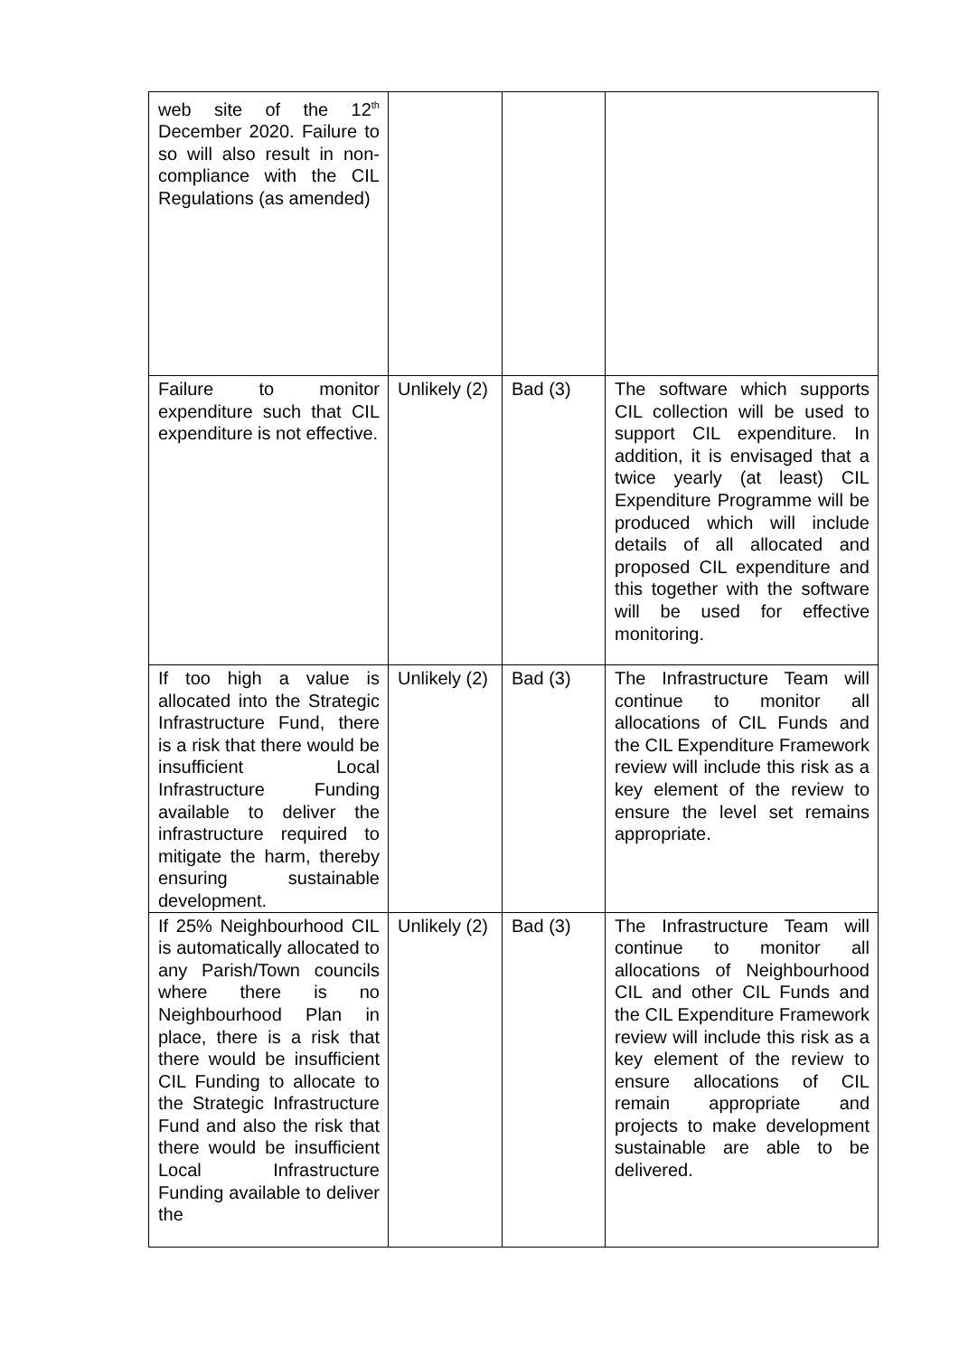| web site of the 12<sup>th</sup> December 2020. Failure to so will also result in non-compliance with the CIL Regulations (as amended) | | | |
| Failure to monitor expenditure such that CIL expenditure is not effective. | Unlikely (2) | Bad (3) | The software which supports CIL collection will be used to support CIL expenditure. In addition, it is envisaged that a twice yearly (at least) CIL Expenditure Programme will be produced which will include details of all allocated and proposed CIL expenditure and this together with the software will be used for effective monitoring. |
| If too high a value is allocated into the Strategic Infrastructure Fund, there is a risk that there would be insufficient Local Infrastructure Funding available to deliver the infrastructure required to mitigate the harm, thereby ensuring sustainable development. | Unlikely (2) | Bad (3) | The Infrastructure Team will continue to monitor all allocations of CIL Funds and the CIL Expenditure Framework review will include this risk as a key element of the review to ensure the level set remains appropriate. |
| If 25% Neighbourhood CIL is automatically allocated to any Parish/Town councils where there is no Neighbourhood Plan in place, there is a risk that there would be insufficient CIL Funding to allocate to the Strategic Infrastructure Fund and also the risk that there would be insufficient Local Infrastructure Funding available to deliver the | Unlikely (2) | Bad (3) | The Infrastructure Team will continue to monitor all allocations of Neighbourhood CIL and other CIL Funds and the CIL Expenditure Framework review will include this risk as a key element of the review to ensure allocations of CIL remain appropriate and projects to make development sustainable are able to be delivered. |